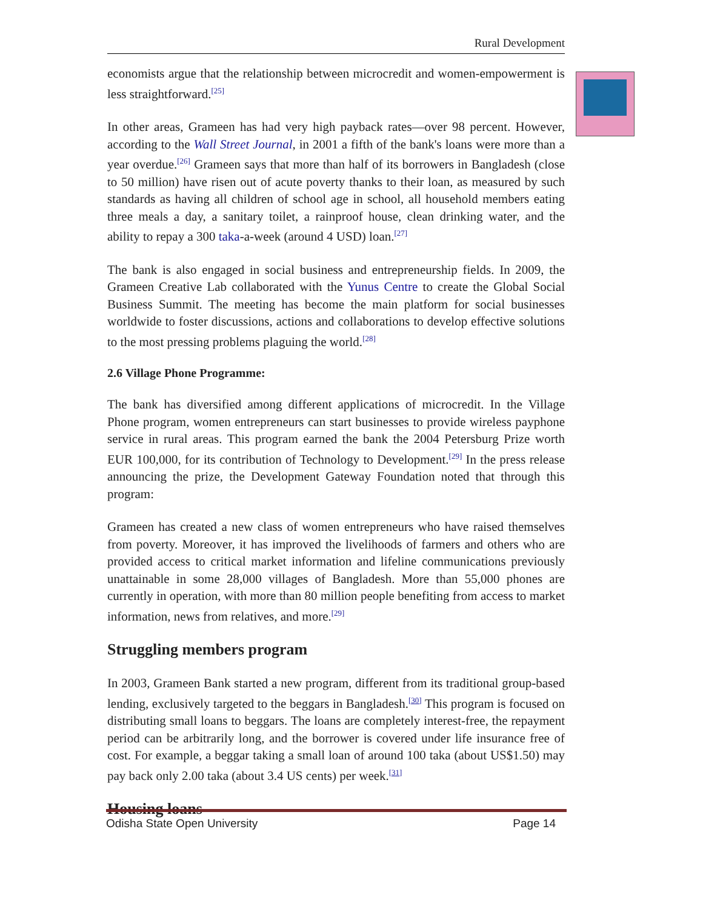Rural Development
economists argue that the relationship between microcredit and women-empowerment is less straightforward.<sup>[25]</sup>
In other areas, Grameen has had very high payback rates—over 98 percent. However, according to the Wall Street Journal, in 2001 a fifth of the bank's loans were more than a year overdue.<sup>[26]</sup> Grameen says that more than half of its borrowers in Bangladesh (close to 50 million) have risen out of acute poverty thanks to their loan, as measured by such standards as having all children of school age in school, all household members eating three meals a day, a sanitary toilet, a rainproof house, clean drinking water, and the ability to repay a 300 taka-a-week (around 4 USD) loan.<sup>[27]</sup>
The bank is also engaged in social business and entrepreneurship fields. In 2009, the Grameen Creative Lab collaborated with the Yunus Centre to create the Global Social Business Summit. The meeting has become the main platform for social businesses worldwide to foster discussions, actions and collaborations to develop effective solutions to the most pressing problems plaguing the world.<sup>[28]</sup>
2.6 Village Phone Programme:
The bank has diversified among different applications of microcredit. In the Village Phone program, women entrepreneurs can start businesses to provide wireless payphone service in rural areas. This program earned the bank the 2004 Petersburg Prize worth EUR 100,000, for its contribution of Technology to Development.<sup>[29]</sup> In the press release announcing the prize, the Development Gateway Foundation noted that through this program:
Grameen has created a new class of women entrepreneurs who have raised themselves from poverty. Moreover, it has improved the livelihoods of farmers and others who are provided access to critical market information and lifeline communications previously unattainable in some 28,000 villages of Bangladesh. More than 55,000 phones are currently in operation, with more than 80 million people benefiting from access to market information, news from relatives, and more.<sup>[29]</sup>
Struggling members program
In 2003, Grameen Bank started a new program, different from its traditional group-based lending, exclusively targeted to the beggars in Bangladesh.<sup>[30]</sup> This program is focused on distributing small loans to beggars. The loans are completely interest-free, the repayment period can be arbitrarily long, and the borrower is covered under life insurance free of cost. For example, a beggar taking a small loan of around 100 taka (about US$1.50) may pay back only 2.00 taka (about 3.4 US cents) per week.<sup>[31]</sup>
Housing loans
Odisha State Open University Page 14